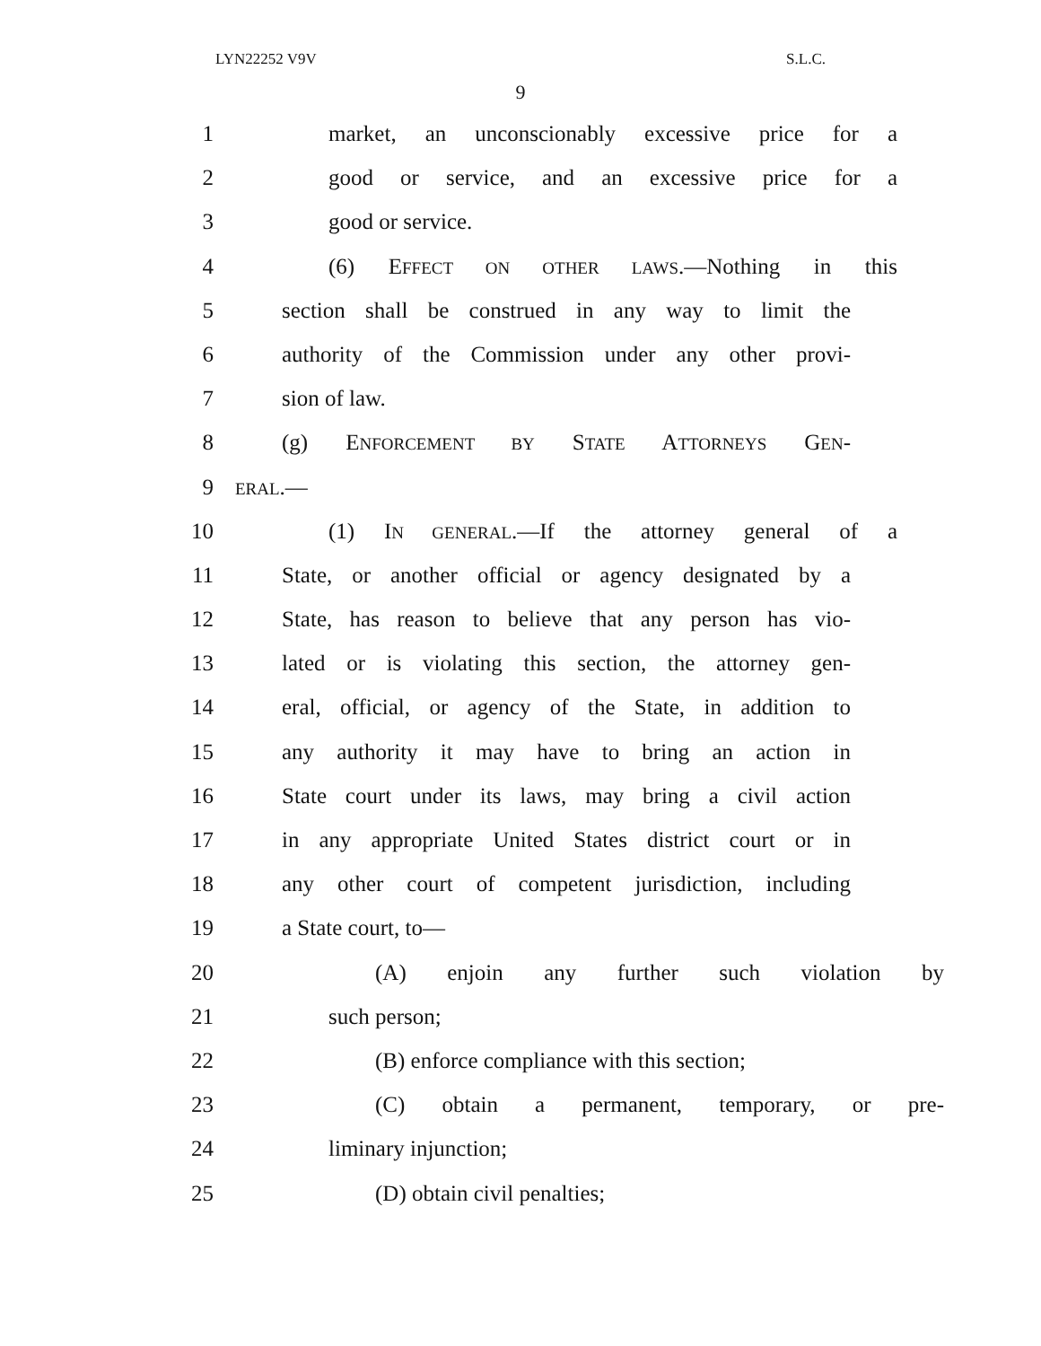LYN22252 V9V S.L.C.
9
1 market, an unconscionably excessive price for a
2 good or service, and an excessive price for a
3 good or service.
4 (6) EFFECT ON OTHER LAWS.—Nothing in this
5 section shall be construed in any way to limit the
6 authority of the Commission under any other provi-
7 sion of law.
8 (g) ENFORCEMENT BY STATE ATTORNEYS GEN-
9 ERAL.—
10 (1) IN GENERAL.—If the attorney general of a
11 State, or another official or agency designated by a
12 State, has reason to believe that any person has vio-
13 lated or is violating this section, the attorney gen-
14 eral, official, or agency of the State, in addition to
15 any authority it may have to bring an action in
16 State court under its laws, may bring a civil action
17 in any appropriate United States district court or in
18 any other court of competent jurisdiction, including
19 a State court, to—
20 (A) enjoin any further such violation by
21 such person;
22 (B) enforce compliance with this section;
23 (C) obtain a permanent, temporary, or pre-
24 liminary injunction;
25 (D) obtain civil penalties;